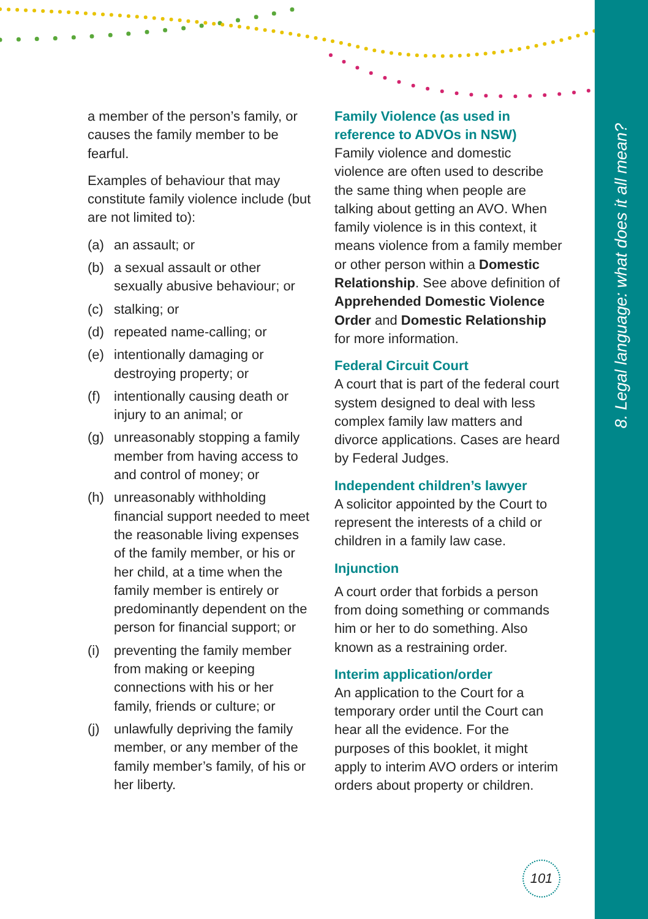8. Legal language: what does it all mean?
a member of the person’s family, or causes the family member to be fearful.
Examples of behaviour that may constitute family violence include (but are not limited to):
(a) an assault; or
(b) a sexual assault or other sexually abusive behaviour; or
(c) stalking; or
(d) repeated name-calling; or
(e) intentionally damaging or destroying property; or
(f) intentionally causing death or injury to an animal; or
(g) unreasonably stopping a family member from having access to and control of money; or
(h) unreasonably withholding financial support needed to meet the reasonable living expenses of the family member, or his or her child, at a time when the family member is entirely or predominantly dependent on the person for financial support; or
(i) preventing the family member from making or keeping connections with his or her family, friends or culture; or
(j) unlawfully depriving the family member, or any member of the family member’s family, of his or her liberty.
Family Violence (as used in reference to ADVOs in NSW)
Family violence and domestic violence are often used to describe the same thing when people are talking about getting an AVO. When family violence is in this context, it means violence from a family member or other person within a Domestic Relationship. See above definition of Apprehended Domestic Violence Order and Domestic Relationship for more information.
Federal Circuit Court
A court that is part of the federal court system designed to deal with less complex family law matters and divorce applications. Cases are heard by Federal Judges.
Independent children’s lawyer
A solicitor appointed by the Court to represent the interests of a child or children in a family law case.
Injunction
A court order that forbids a person from doing something or commands him or her to do something. Also known as a restraining order.
Interim application/order
An application to the Court for a temporary order until the Court can hear all the evidence. For the purposes of this booklet, it might apply to interim AVO orders or interim orders about property or children.
101